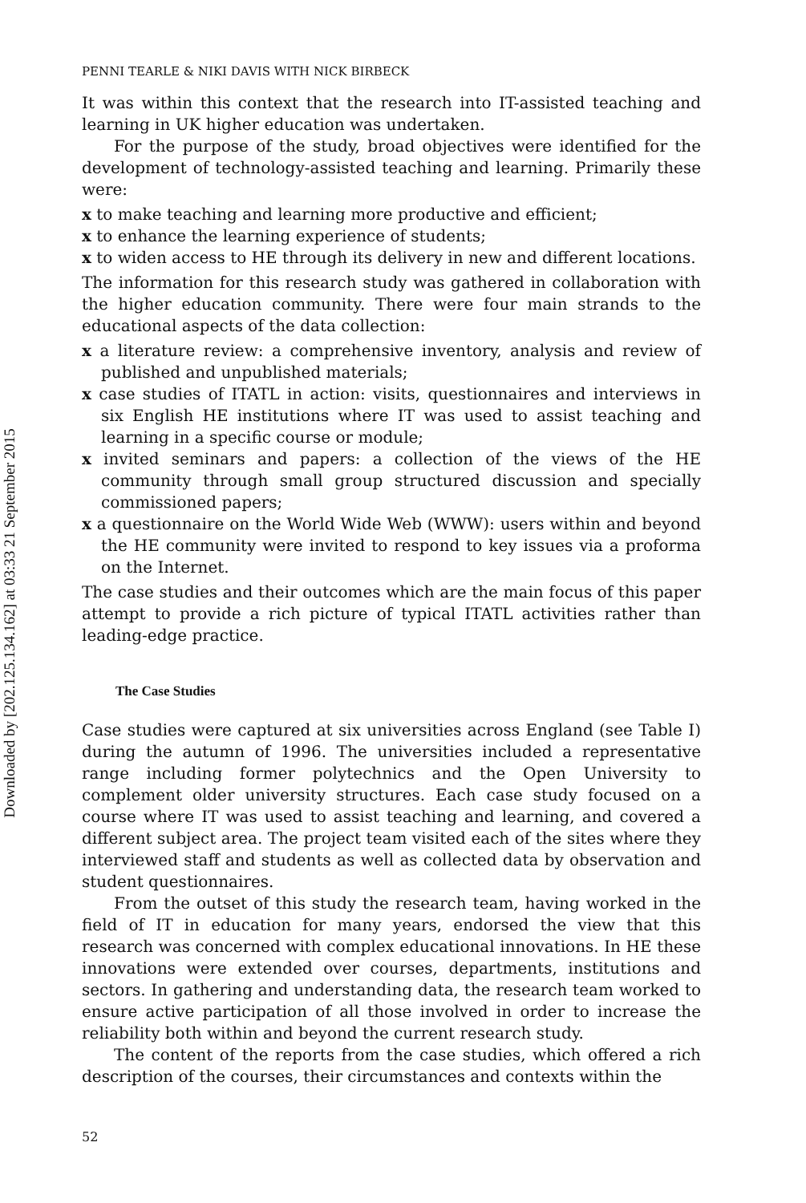Downloaded by [202.125.134.162] at 03:33 21 September 2015
PENNI TEARLE & NIKI DAVIS WITH NICK BIRBECK
It was within this context that the research into IT-assisted teaching and learning in UK higher education was undertaken.
For the purpose of the study, broad objectives were identified for the development of technology-assisted teaching and learning. Primarily these were:
x to make teaching and learning more productive and efficient;
x to enhance the learning experience of students;
x to widen access to HE through its delivery in new and different locations.
The information for this research study was gathered in collaboration with the higher education community. There were four main strands to the educational aspects of the data collection:
x a literature review: a comprehensive inventory, analysis and review of published and unpublished materials;
x case studies of ITATL in action: visits, questionnaires and interviews in six English HE institutions where IT was used to assist teaching and learning in a specific course or module;
x invited seminars and papers: a collection of the views of the HE community through small group structured discussion and specially commissioned papers;
x a questionnaire on the World Wide Web (WWW): users within and beyond the HE community were invited to respond to key issues via a proforma on the Internet.
The case studies and their outcomes which are the main focus of this paper attempt to provide a rich picture of typical ITATL activities rather than leading-edge practice.
The Case Studies
Case studies were captured at six universities across England (see Table I) during the autumn of 1996. The universities included a representative range including former polytechnics and the Open University to complement older university structures. Each case study focused on a course where IT was used to assist teaching and learning, and covered a different subject area. The project team visited each of the sites where they interviewed staff and students as well as collected data by observation and student questionnaires.
From the outset of this study the research team, having worked in the field of IT in education for many years, endorsed the view that this research was concerned with complex educational innovations. In HE these innovations were extended over courses, departments, institutions and sectors. In gathering and understanding data, the research team worked to ensure active participation of all those involved in order to increase the reliability both within and beyond the current research study.
The content of the reports from the case studies, which offered a rich description of the courses, their circumstances and contexts within the
52